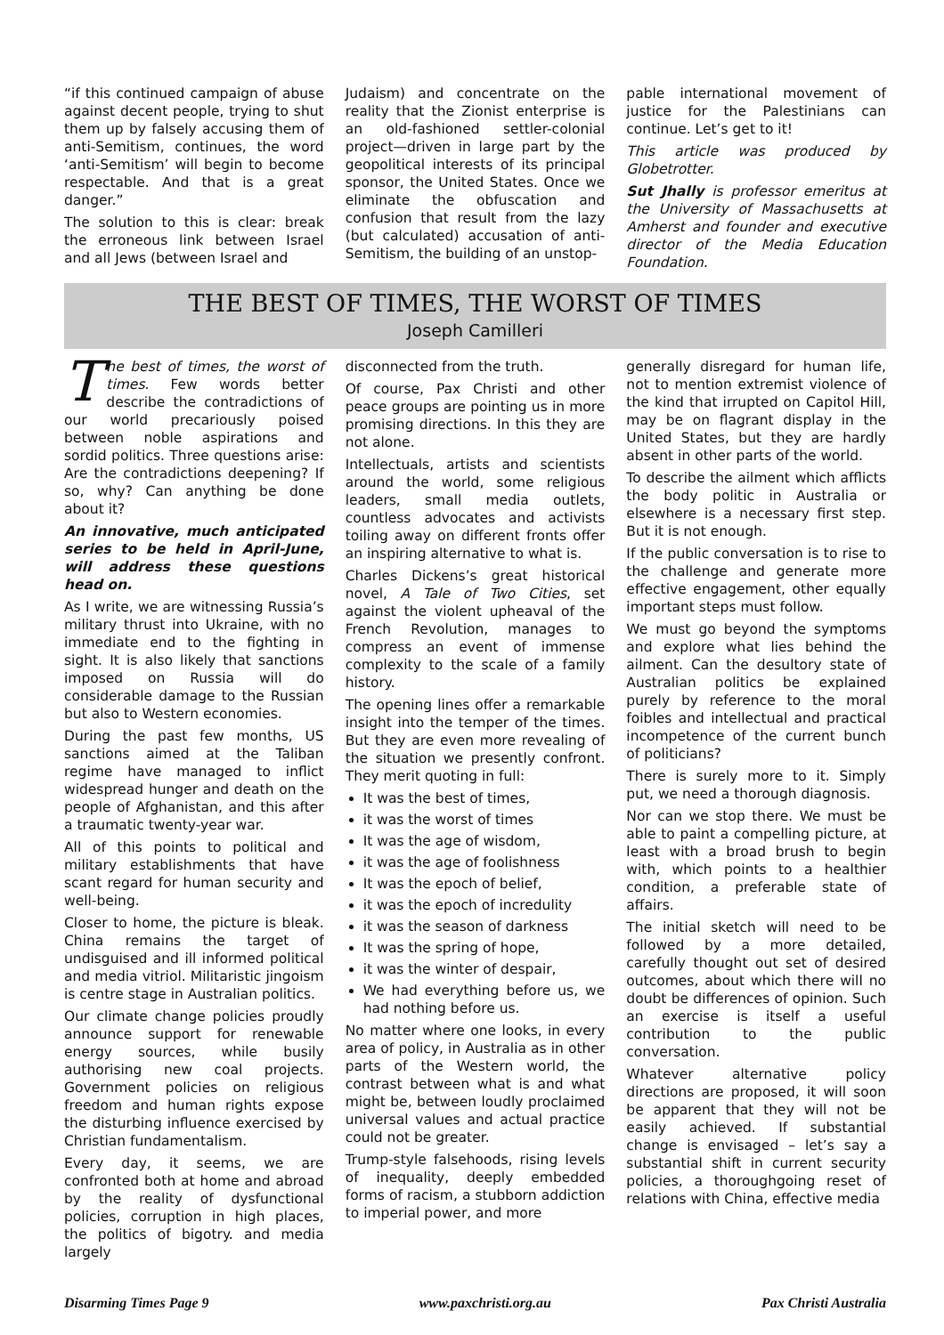“if this continued campaign of abuse against decent people, trying to shut them up by falsely accusing them of anti-Semitism, continues, the word ‘anti-Semitism’ will begin to become respectable. And that is a great danger.”
The solution to this is clear: break the erroneous link between Israel and all Jews (between Israel and
Judaism) and concentrate on the reality that the Zionist enterprise is an old-fashioned settler-colonial project—driven in large part by the geopolitical interests of its principal sponsor, the United States. Once we eliminate the obfuscation and confusion that result from the lazy (but calculated) accusation of anti-Semitism, the building of an unstop-
pable international movement of justice for the Palestinians can continue. Let’s get to it!
This article was produced by Globetrotter.
Sut Jhally is professor emeritus at the University of Massachusetts at Amherst and founder and executive director of the Media Education Foundation.
THE BEST OF TIMES, THE WORST OF TIMES
Joseph Camilleri
The best of times, the worst of times. Few words better describe the contradictions of our world precariously poised between noble aspirations and sordid politics. Three questions arise: Are the contradictions deepening? If so, why? Can anything be done about it?
An innovative, much anticipated series to be held in April-June, will address these questions head on.
As I write, we are witnessing Russia’s military thrust into Ukraine, with no immediate end to the fighting in sight. It is also likely that sanctions imposed on Russia will do considerable damage to the Russian but also to Western economies.
During the past few months, US sanctions aimed at the Taliban regime have managed to inflict widespread hunger and death on the people of Afghanistan, and this after a traumatic twenty-year war.
All of this points to political and military establishments that have scant regard for human security and well-being.
Closer to home, the picture is bleak. China remains the target of undisguised and ill informed political and media vitriol. Militaristic jingoism is centre stage in Australian politics.
Our climate change policies proudly announce support for renewable energy sources, while busily authorising new coal projects. Government policies on religious freedom and human rights expose the disturbing influence exercised by Christian fundamentalism.
Every day, it seems, we are confronted both at home and abroad by the reality of dysfunctional policies, corruption in high places, the politics of bigotry. and media largely
disconnected from the truth.
Of course, Pax Christi and other peace groups are pointing us in more promising directions. In this they are not alone.
Intellectuals, artists and scientists around the world, some religious leaders, small media outlets, countless advocates and activists toiling away on different fronts offer an inspiring alternative to what is.
Charles Dickens’s great historical novel, A Tale of Two Cities, set against the violent upheaval of the French Revolution, manages to compress an event of immense complexity to the scale of a family history.
The opening lines offer a remarkable insight into the temper of the times. But they are even more revealing of the situation we presently confront. They merit quoting in full:
It was the best of times,
it was the worst of times
It was the age of wisdom,
it was the age of foolishness
It was the epoch of belief,
it was the epoch of incredulity
it was the season of darkness
It was the spring of hope,
it was the winter of despair,
We had everything before us, we had nothing before us.
No matter where one looks, in every area of policy, in Australia as in other parts of the Western world, the contrast between what is and what might be, between loudly proclaimed universal values and actual practice could not be greater.
Trump-style falsehoods, rising levels of inequality, deeply embedded forms of racism, a stubborn addiction to imperial power, and more
generally disregard for human life, not to mention extremist violence of the kind that irrupted on Capitol Hill, may be on flagrant display in the United States, but they are hardly absent in other parts of the world.
To describe the ailment which afflicts the body politic in Australia or elsewhere is a necessary first step. But it is not enough.
If the public conversation is to rise to the challenge and generate more effective engagement, other equally important steps must follow.
We must go beyond the symptoms and explore what lies behind the ailment. Can the desultory state of Australian politics be explained purely by reference to the moral foibles and intellectual and practical incompetence of the current bunch of politicians?
There is surely more to it. Simply put, we need a thorough diagnosis.
Nor can we stop there. We must be able to paint a compelling picture, at least with a broad brush to begin with, which points to a healthier condition, a preferable state of affairs.
The initial sketch will need to be followed by a more detailed, carefully thought out set of desired outcomes, about which there will no doubt be differences of opinion. Such an exercise is itself a useful contribution to the public conversation.
Whatever alternative policy directions are proposed, it will soon be apparent that they will not be easily achieved. If substantial change is envisaged – let’s say a substantial shift in current security policies, a thoroughgoing reset of relations with China, effective media
Disarming Times Page 9 www.paxchristi.org.au Pax Christi Australia